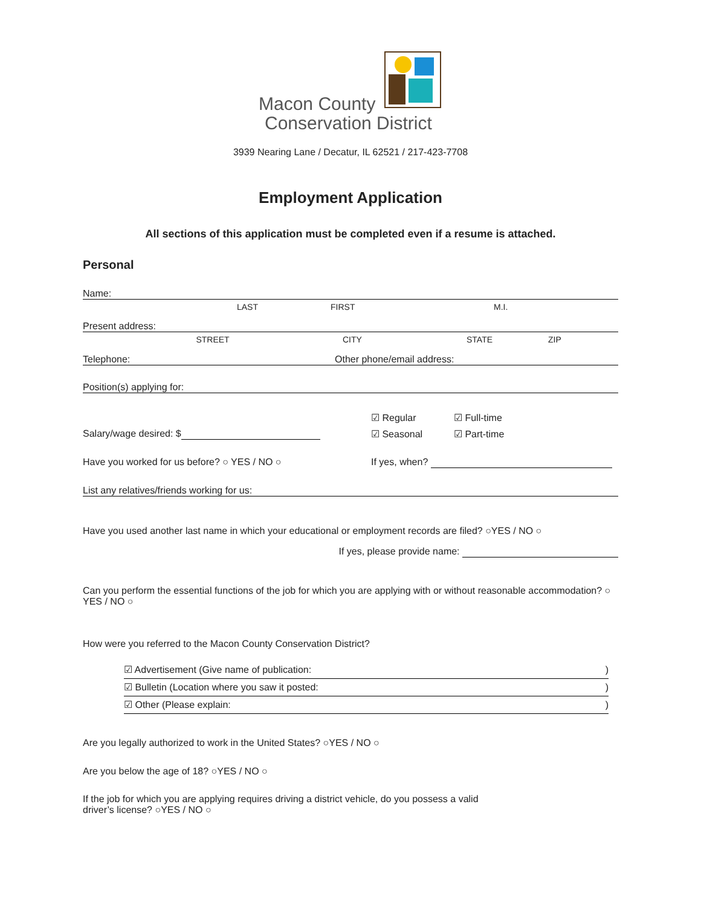Macon County
Conservation District
3939 Nearing Lane / Decatur, IL 62521 / 217-423-7708
Employment Application
All sections of this application must be completed even if a resume is attached.
Personal
Name:
LAST FIRST M.I.
Present address:
STREET CITY STATE ZIP
Telephone: Other phone/email address:
Position(s) applying for:
☑ Regular ☑ Full-time
Salary/wage desired: $ ☑ Seasonal ☑ Part-time
Have you worked for us before? ○ YES / NO ○ If yes, when?
List any relatives/friends working for us:
Have you used another last name in which your educational or employment records are filed? ○YES / NO ○
If yes, please provide name:
Can you perform the essential functions of the job for which you are applying with or without reasonable accommodation? ○ YES / NO ○
How were you referred to the Macon County Conservation District?
☑ Advertisement (Give name of publication: )
☑ Bulletin (Location where you saw it posted: )
☑ Other (Please explain: )
Are you legally authorized to work in the United States? ○YES / NO ○
Are you below the age of 18? ○YES / NO ○
If the job for which you are applying requires driving a district vehicle, do you possess a valid
driver’s license? ○YES / NO ○